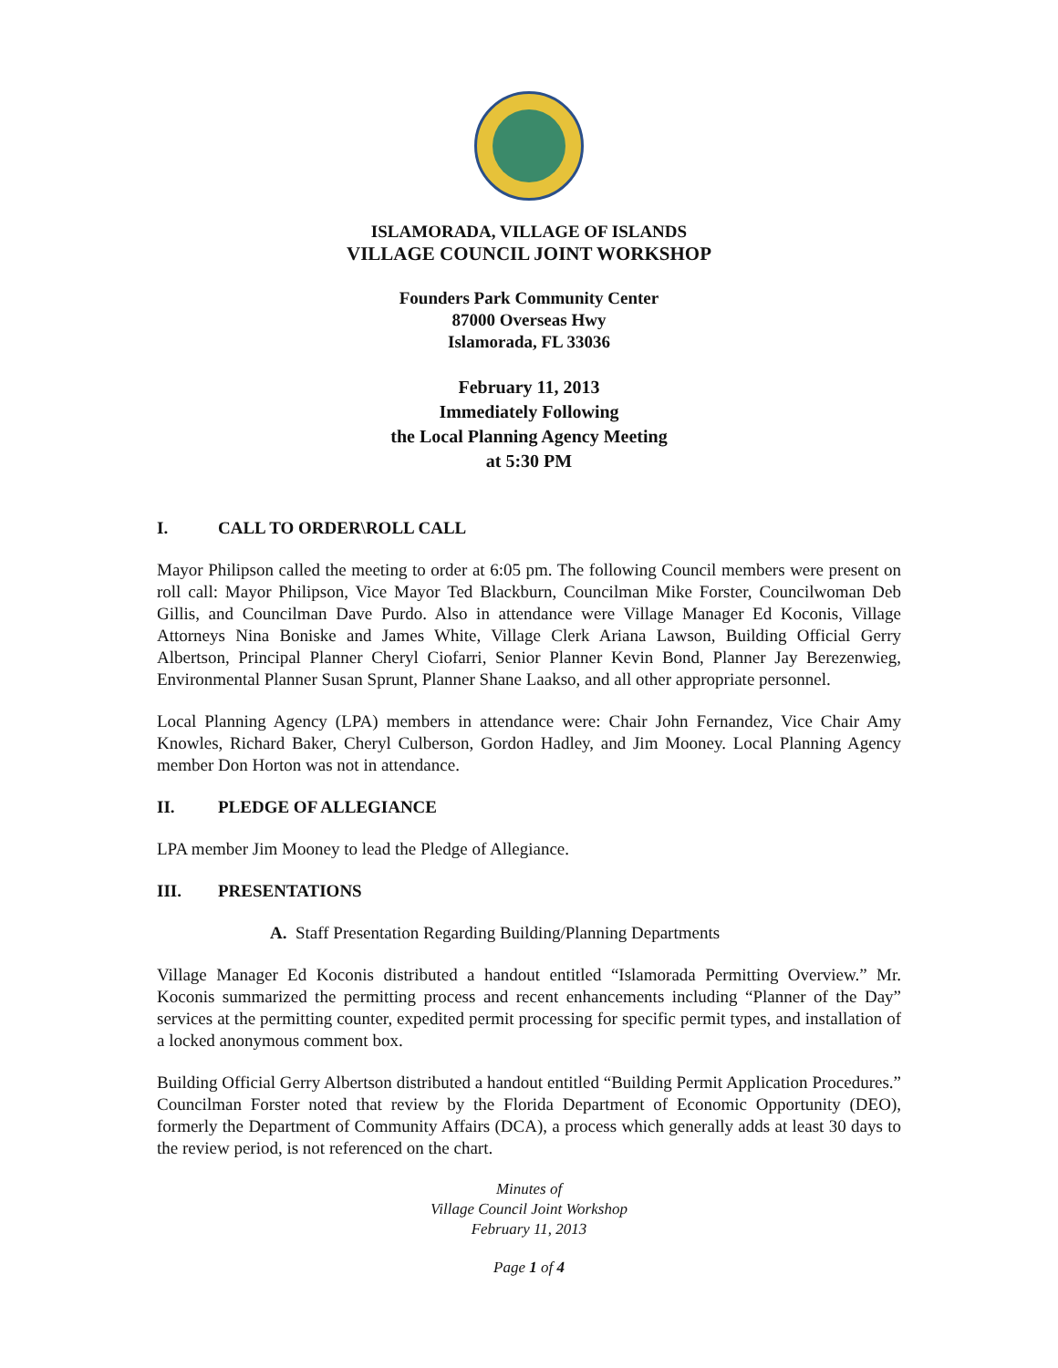ISLAMORADA, VILLAGE OF ISLANDS
VILLAGE COUNCIL JOINT WORKSHOP
Founders Park Community Center
87000 Overseas Hwy
Islamorada, FL 33036
February 11, 2013
Immediately Following
the Local Planning Agency Meeting
at 5:30 PM
I. CALL TO ORDER\ROLL CALL
Mayor Philipson called the meeting to order at 6:05 pm. The following Council members were present on roll call: Mayor Philipson, Vice Mayor Ted Blackburn, Councilman Mike Forster, Councilwoman Deb Gillis, and Councilman Dave Purdo. Also in attendance were Village Manager Ed Koconis, Village Attorneys Nina Boniske and James White, Village Clerk Ariana Lawson, Building Official Gerry Albertson, Principal Planner Cheryl Ciofarri, Senior Planner Kevin Bond, Planner Jay Berezenwieg, Environmental Planner Susan Sprunt, Planner Shane Laakso, and all other appropriate personnel.
Local Planning Agency (LPA) members in attendance were: Chair John Fernandez, Vice Chair Amy Knowles, Richard Baker, Cheryl Culberson, Gordon Hadley, and Jim Mooney. Local Planning Agency member Don Horton was not in attendance.
II. PLEDGE OF ALLEGIANCE
LPA member Jim Mooney to lead the Pledge of Allegiance.
III. PRESENTATIONS
A. Staff Presentation Regarding Building/Planning Departments
Village Manager Ed Koconis distributed a handout entitled “Islamorada Permitting Overview.” Mr. Koconis summarized the permitting process and recent enhancements including “Planner of the Day” services at the permitting counter, expedited permit processing for specific permit types, and installation of a locked anonymous comment box.
Building Official Gerry Albertson distributed a handout entitled “Building Permit Application Procedures.” Councilman Forster noted that review by the Florida Department of Economic Opportunity (DEO), formerly the Department of Community Affairs (DCA), a process which generally adds at least 30 days to the review period, is not referenced on the chart.
Minutes of
Village Council Joint Workshop
February 11, 2013
Page 1 of 4